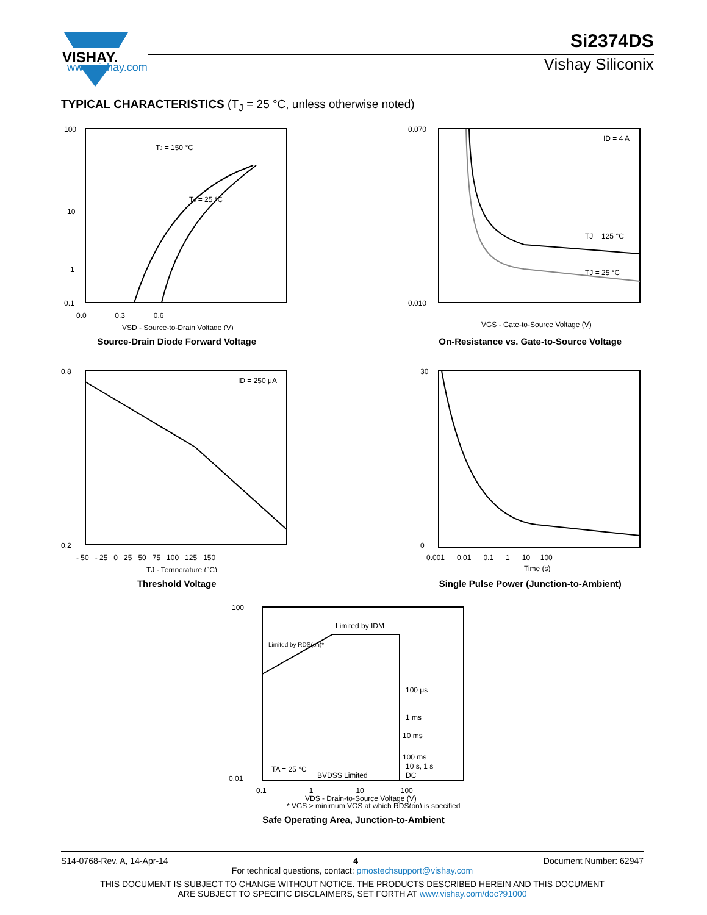VISHAY.
www.vishay.com
Si2374DS
Vishay Siliconix
TYPICAL CHARACTERISTICS (T<sub>J</sub> = 25 °C, unless otherwise noted)
100
10
1
0.1
0.0 0.3 0.6
TJ = 25 °C
TJ = 150 °C
VSD - Source-to-Drain Voltage (V)
Source-Drain Diode Forward Voltage
0.070
0.010
ID = 4 A
TJ = 125 °C
TJ = 25 °C
VGS - Gate-to-Source Voltage (V)
On-Resistance vs. Gate-to-Source Voltage
0.8
0.2
ID = 250 μA
- 50 - 25 0 25 50 75 100 125 150
TJ - Temperature (°C)
Threshold Voltage
30
0
0.001 0.01 0.1 1 10 100
Time (s)
Single Pulse Power (Junction-to-Ambient)
100
0.01
Limited by IDM
Limited by RDS(on)*
100 μs
1 ms
10 ms
100 ms
10 s, 1 s
DC
TA = 25 °C
BVDSS Limited
0.1 1 10 100
VDS - Drain-to-Source Voltage (V)
* VGS > minimum VGS at which RDS(on) is specified
Safe Operating Area, Junction-to-Ambient
S14-0768-Rev. A, 14-Apr-14 4 Document Number: 62947
For technical questions, contact: pmostechsupport@vishay.com
THIS DOCUMENT IS SUBJECT TO CHANGE WITHOUT NOTICE. THE PRODUCTS DESCRIBED HEREIN AND THIS DOCUMENT
ARE SUBJECT TO SPECIFIC DISCLAIMERS, SET FORTH AT www.vishay.com/doc?91000